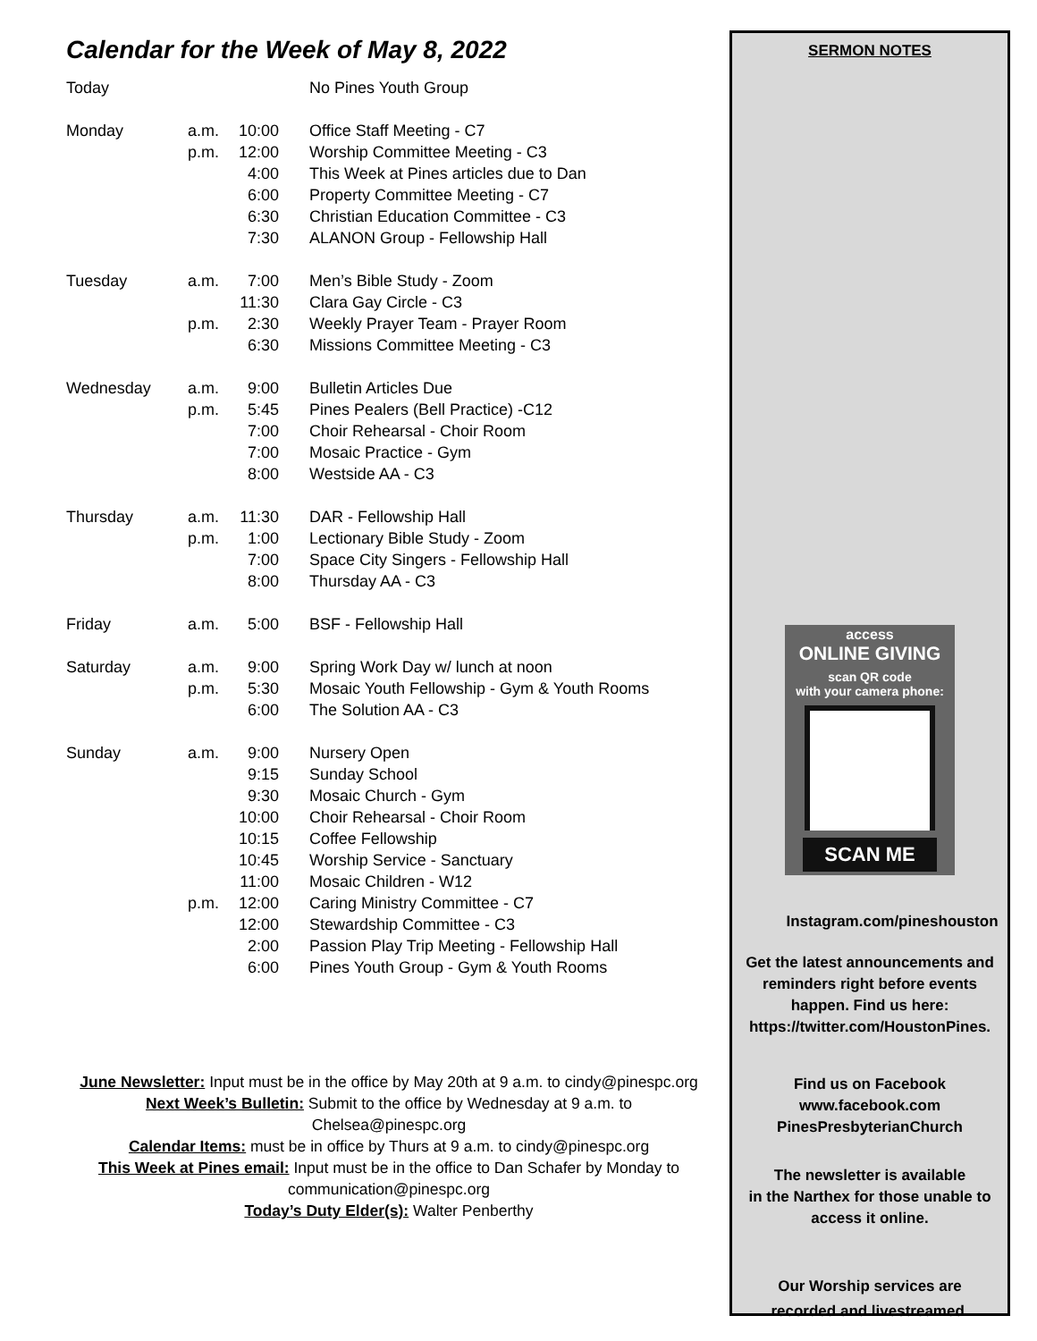Calendar for the Week of May 8, 2022
| Today | | | No Pines Youth Group |
| Monday | a.m. | 10:00 | Office Staff Meeting - C7 |
| | p.m. | 12:00 | Worship Committee Meeting - C3 |
| | | 4:00 | This Week at Pines articles due to Dan |
| | | 6:00 | Property Committee Meeting - C7 |
| | | 6:30 | Christian Education Committee - C3 |
| | | 7:30 | ALANON Group - Fellowship Hall |
| Tuesday | a.m. | 7:00 | Men’s Bible Study - Zoom |
| | | 11:30 | Clara Gay Circle - C3 |
| | p.m. | 2:30 | Weekly Prayer Team - Prayer Room |
| | | 6:30 | Missions Committee Meeting - C3 |
| Wednesday | a.m. | 9:00 | Bulletin Articles Due |
| | p.m. | 5:45 | Pines Pealers (Bell Practice) -C12 |
| | | 7:00 | Choir Rehearsal - Choir Room |
| | | 7:00 | Mosaic Practice - Gym |
| | | 8:00 | Westside AA - C3 |
| Thursday | a.m. | 11:30 | DAR - Fellowship Hall |
| | p.m. | 1:00 | Lectionary Bible Study - Zoom |
| | | 7:00 | Space City Singers - Fellowship Hall |
| | | 8:00 | Thursday AA - C3 |
| Friday | a.m. | 5:00 | BSF - Fellowship Hall |
| Saturday | a.m. | 9:00 | Spring Work Day w/ lunch at noon |
| | p.m. | 5:30 | Mosaic Youth Fellowship - Gym & Youth Rooms |
| | | 6:00 | The Solution AA - C3 |
| Sunday | a.m. | 9:00 | Nursery Open |
| | | 9:15 | Sunday School |
| | | 9:30 | Mosaic Church - Gym |
| | | 10:00 | Choir Rehearsal - Choir Room |
| | | 10:15 | Coffee Fellowship |
| | | 10:45 | Worship Service - Sanctuary |
| | | 11:00 | Mosaic Children - W12 |
| | p.m. | 12:00 | Caring Ministry Committee - C7 |
| | | 12:00 | Stewardship Committee - C3 |
| | | 2:00 | Passion Play Trip Meeting - Fellowship Hall |
| | | 6:00 | Pines Youth Group - Gym & Youth Rooms |
June Newsletter: Input must be in the office by May 20th at 9 a.m. to cindy@pinespc.org
Next Week’s Bulletin: Submit to the office by Wednesday at 9 a.m. to Chelsea@pinespc.org
Calendar Items: must be in office by Thurs at 9 a.m. to cindy@pinespc.org
This Week at Pines email: Input must be in the office to Dan Schafer by Monday to communication@pinespc.org
Today’s Duty Elder(s): Walter Penberthy
SERMON NOTES
access
ONLINE GIVING
scan QR code
with your camera phone:
SCAN ME
Instagram.com/pineshouston
Get the latest announcements and reminders right before events happen. Find us here: https://twitter.com/HoustonPines.
Find us on Facebook
www.facebook.com
PinesPresbyterianChurch
The newsletter is available
in the Narthex for those unable to access it online.
Our Worship services are
recorded and livestreamed.